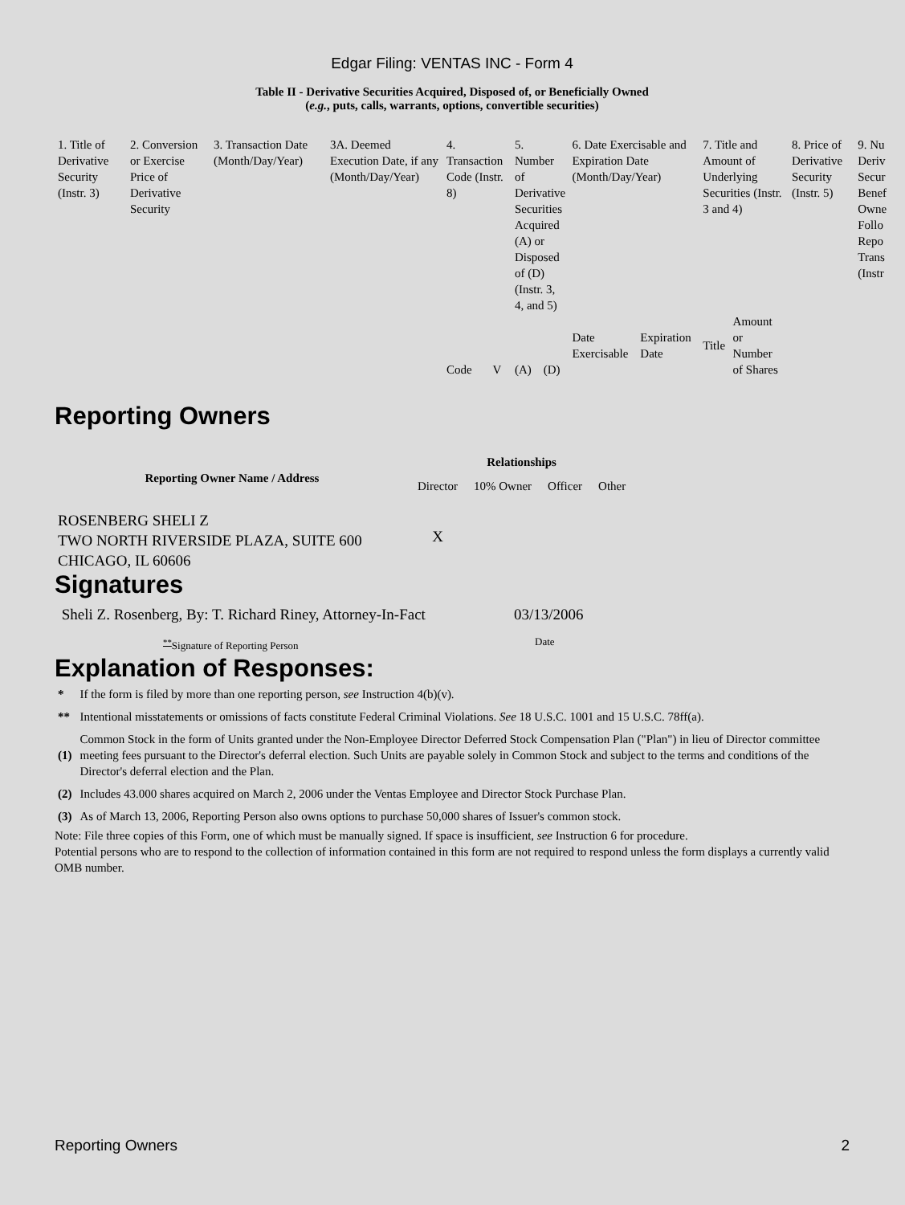Edgar Filing: VENTAS INC - Form 4
Table II - Derivative Securities Acquired, Disposed of, or Beneficially Owned
(e.g., puts, calls, warrants, options, convertible securities)
| 1. Title of Derivative Security (Instr. 3) | 2. Conversion or Exercise Price of Derivative Security | 3. Transaction Date (Month/Day/Year) | 3A. Deemed Execution Date, if any (Month/Day/Year) | 4. Transaction Code (Instr. 8) | | 5. Number of Derivative Securities Acquired (A) or Disposed of (D) (Instr. 3, 4, and 5) | | 6. Date Exercisable and Expiration Date (Month/Day/Year) | | 7. Title and Amount of Underlying Securities (Instr. 3 and 4) | | 8. Price of Derivative Security (Instr. 5) | 9. Nu Deriv Secur Benef Owne Follo Repo Trans (Instr |
| | | | | Code | V | (A) | (D) | Date Exercisable | Expiration Date | Title | Amount or Number of Shares | | |
Reporting Owners
| Reporting Owner Name / Address | Relationships | | | |
| --- | --- | --- | --- | --- |
| | Director | 10% Owner | Officer | Other |
| ROSENBERG SHELI Z TWO NORTH RIVERSIDE PLAZA, SUITE 600 CHICAGO, IL 60606 | X | | | |
Signatures
| Sheli Z. Rosenberg, By: T. Richard Riney, Attorney-In-Fact | 03/13/2006 |
| <sup>**</sup> Signature of Reporting Person | Date |
Explanation of Responses:
| * | If the form is filed by more than one reporting person, see Instruction 4(b)(v). |
| ** | Intentional misstatements or omissions of facts constitute Federal Criminal Violations. See 18 U.S.C. 1001 and 15 U.S.C. 78ff(a). |
| (1) | Common Stock in the form of Units granted under the Non-Employee Director Deferred Stock Compensation Plan ("Plan") in lieu of Director committee meeting fees pursuant to the Director's deferral election. Such Units are payable solely in Common Stock and subject to the terms and conditions of the Director's deferral election and the Plan. |
| (2) | Includes 43.000 shares acquired on March 2, 2006 under the Ventas Employee and Director Stock Purchase Plan. |
| (3) | As of March 13, 2006, Reporting Person also owns options to purchase 50,000 shares of Issuer's common stock. |
Note: File three copies of this Form, one of which must be manually signed. If space is insufficient, see Instruction 6 for procedure.
Potential persons who are to respond to the collection of information contained in this form are not required to respond unless the form displays a currently valid OMB number.
Reporting Owners 2